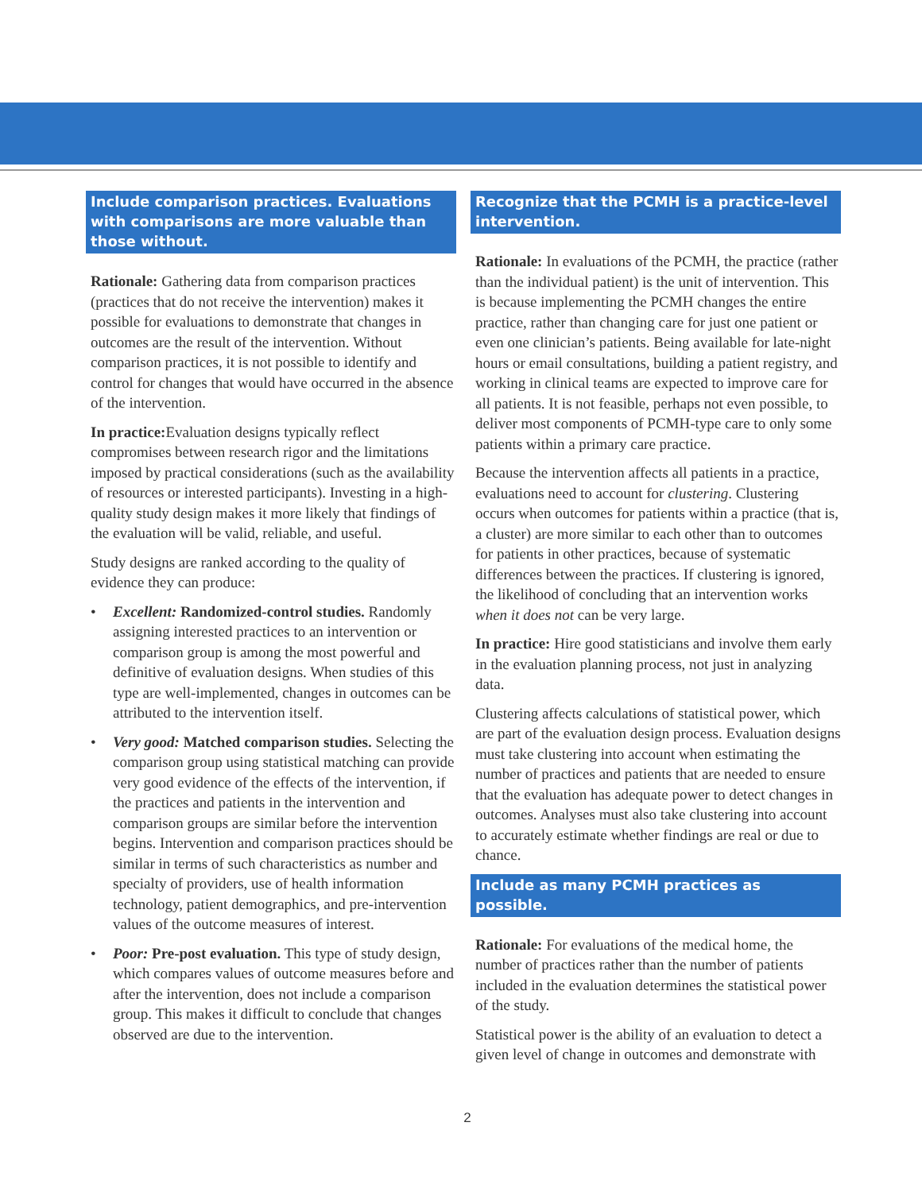Include comparison practices. Evaluations with comparisons are more valuable than those without.
Rationale: Gathering data from comparison practices (practices that do not receive the intervention) makes it possible for evaluations to demonstrate that changes in outcomes are the result of the intervention. Without comparison practices, it is not possible to identify and control for changes that would have occurred in the absence of the intervention.
In practice: Evaluation designs typically reflect compromises between research rigor and the limitations imposed by practical considerations (such as the availability of resources or interested participants). Investing in a high-quality study design makes it more likely that findings of the evaluation will be valid, reliable, and useful.
Study designs are ranked according to the quality of evidence they can produce:
• Excellent: Randomized-control studies. Randomly assigning interested practices to an intervention or comparison group is among the most powerful and definitive of evaluation designs. When studies of this type are well-implemented, changes in outcomes can be attributed to the intervention itself.
• Very good: Matched comparison studies. Selecting the comparison group using statistical matching can provide very good evidence of the effects of the intervention, if the practices and patients in the intervention and comparison groups are similar before the intervention begins. Intervention and comparison practices should be similar in terms of such characteristics as number and specialty of providers, use of health information technology, patient demographics, and pre-intervention values of the outcome measures of interest.
• Poor: Pre-post evaluation. This type of study design, which compares values of outcome measures before and after the intervention, does not include a comparison group. This makes it difficult to conclude that changes observed are due to the intervention.
Recognize that the PCMH is a practice-level intervention.
Rationale: In evaluations of the PCMH, the practice (rather than the individual patient) is the unit of intervention. This is because implementing the PCMH changes the entire practice, rather than changing care for just one patient or even one clinician’s patients. Being available for late-night hours or email consultations, building a patient registry, and working in clinical teams are expected to improve care for all patients. It is not feasible, perhaps not even possible, to deliver most components of PCMH-type care to only some patients within a primary care practice.
Because the intervention affects all patients in a practice, evaluations need to account for clustering. Clustering occurs when outcomes for patients within a practice (that is, a cluster) are more similar to each other than to outcomes for patients in other practices, because of systematic differences between the practices. If clustering is ignored, the likelihood of concluding that an intervention works when it does not can be very large.
In practice: Hire good statisticians and involve them early in the evaluation planning process, not just in analyzing data.
Clustering affects calculations of statistical power, which are part of the evaluation design process. Evaluation designs must take clustering into account when estimating the number of practices and patients that are needed to ensure that the evaluation has adequate power to detect changes in outcomes. Analyses must also take clustering into account to accurately estimate whether findings are real or due to chance.
Include as many PCMH practices as possible.
Rationale: For evaluations of the medical home, the number of practices rather than the number of patients included in the evaluation determines the statistical power of the study.
Statistical power is the ability of an evaluation to detect a given level of change in outcomes and demonstrate with
2